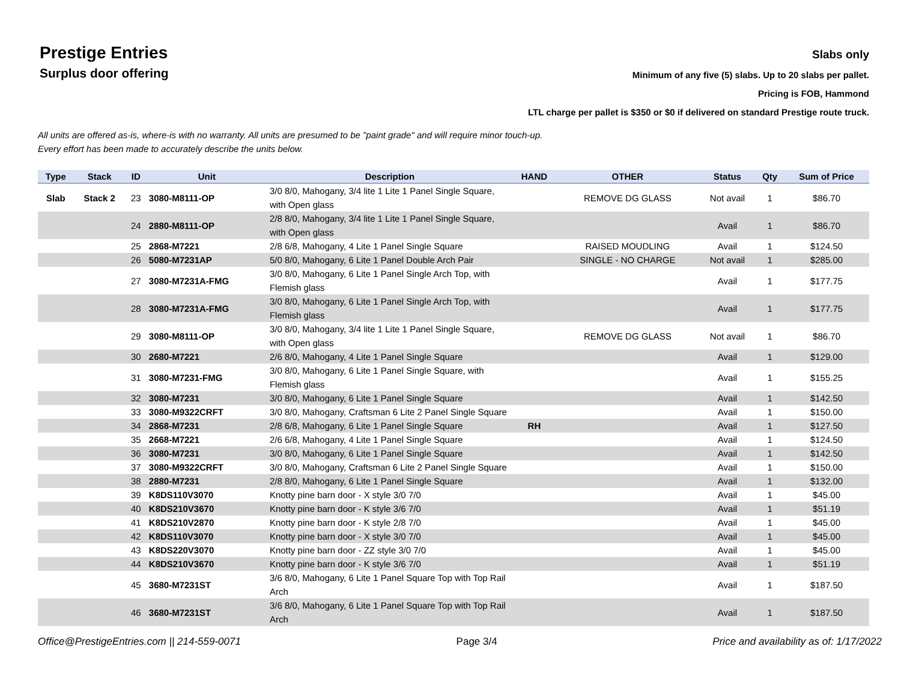Prestige Entries
Surplus door offering
Slabs only
Minimum of any five (5) slabs. Up to 20 slabs per pallet.
Pricing is FOB, Hammond
LTL charge per pallet is $350 or $0 if delivered on standard Prestige route truck.
All units are offered as-is, where-is with no warranty. All units are presumed to be "paint grade" and will require minor touch-up.
Every effort has been made to accurately describe the units below.
| Type | Stack | ID | Unit | Description | HAND | OTHER | Status | Qty | Sum of Price |
| --- | --- | --- | --- | --- | --- | --- | --- | --- | --- |
| Slab | Stack 2 | 23 | 3080-M8111-OP | 3/0 8/0, Mahogany, 3/4 lite 1 Lite 1 Panel Single Square, with Open glass | | REMOVE DG GLASS | Not avail | 1 | $86.70 |
| | | 24 | 2880-M8111-OP | 2/8 8/0, Mahogany, 3/4 lite 1 Lite 1 Panel Single Square, with Open glass | | | Avail | 1 | $86.70 |
| | | 25 | 2868-M7221 | 2/8 6/8, Mahogany, 4 Lite 1 Panel Single Square | | RAISED MOUDLING | Avail | 1 | $124.50 |
| | | 26 | 5080-M7231AP | 5/0 8/0, Mahogany, 6 Lite 1 Panel Double Arch Pair | | SINGLE - NO CHARGE | Not avail | 1 | $285.00 |
| | | 27 | 3080-M7231A-FMG | 3/0 8/0, Mahogany, 6 Lite 1 Panel Single Arch Top, with Flemish glass | | | Avail | 1 | $177.75 |
| | | 28 | 3080-M7231A-FMG | 3/0 8/0, Mahogany, 6 Lite 1 Panel Single Arch Top, with Flemish glass | | | Avail | 1 | $177.75 |
| | | 29 | 3080-M8111-OP | 3/0 8/0, Mahogany, 3/4 lite 1 Lite 1 Panel Single Square, with Open glass | | REMOVE DG GLASS | Not avail | 1 | $86.70 |
| | | 30 | 2680-M7221 | 2/6 8/0, Mahogany, 4 Lite 1 Panel Single Square | | | Avail | 1 | $129.00 |
| | | 31 | 3080-M7231-FMG | 3/0 8/0, Mahogany, 6 Lite 1 Panel Single Square, with Flemish glass | | | Avail | 1 | $155.25 |
| | | 32 | 3080-M7231 | 3/0 8/0, Mahogany, 6 Lite 1 Panel Single Square | | | Avail | 1 | $142.50 |
| | | 33 | 3080-M9322CRFT | 3/0 8/0, Mahogany, Craftsman 6 Lite 2 Panel Single Square | | | Avail | 1 | $150.00 |
| | | 34 | 2868-M7231 | 2/8 6/8, Mahogany, 6 Lite 1 Panel Single Square | RH | | Avail | 1 | $127.50 |
| | | 35 | 2668-M7221 | 2/6 6/8, Mahogany, 4 Lite 1 Panel Single Square | | | Avail | 1 | $124.50 |
| | | 36 | 3080-M7231 | 3/0 8/0, Mahogany, 6 Lite 1 Panel Single Square | | | Avail | 1 | $142.50 |
| | | 37 | 3080-M9322CRFT | 3/0 8/0, Mahogany, Craftsman 6 Lite 2 Panel Single Square | | | Avail | 1 | $150.00 |
| | | 38 | 2880-M7231 | 2/8 8/0, Mahogany, 6 Lite 1 Panel Single Square | | | Avail | 1 | $132.00 |
| | | 39 | K8DS110V3070 | Knotty pine barn door - X style 3/0 7/0 | | | Avail | 1 | $45.00 |
| | | 40 | K8DS210V3670 | Knotty pine barn door - K style 3/6 7/0 | | | Avail | 1 | $51.19 |
| | | 41 | K8DS210V2870 | Knotty pine barn door - K style 2/8 7/0 | | | Avail | 1 | $45.00 |
| | | 42 | K8DS110V3070 | Knotty pine barn door - X style 3/0 7/0 | | | Avail | 1 | $45.00 |
| | | 43 | K8DS220V3070 | Knotty pine barn door - ZZ style 3/0 7/0 | | | Avail | 1 | $45.00 |
| | | 44 | K8DS210V3670 | Knotty pine barn door - K style 3/6 7/0 | | | Avail | 1 | $51.19 |
| | | 45 | 3680-M7231ST | 3/6 8/0, Mahogany, 6 Lite 1 Panel Square Top with Top Rail Arch | | | Avail | 1 | $187.50 |
| | | 46 | 3680-M7231ST | 3/6 8/0, Mahogany, 6 Lite 1 Panel Square Top with Top Rail Arch | | | Avail | 1 | $187.50 |
Office@PrestigeEntries.com || 214-559-0071 Page 3/4 Price and availability as of: 1/17/2022